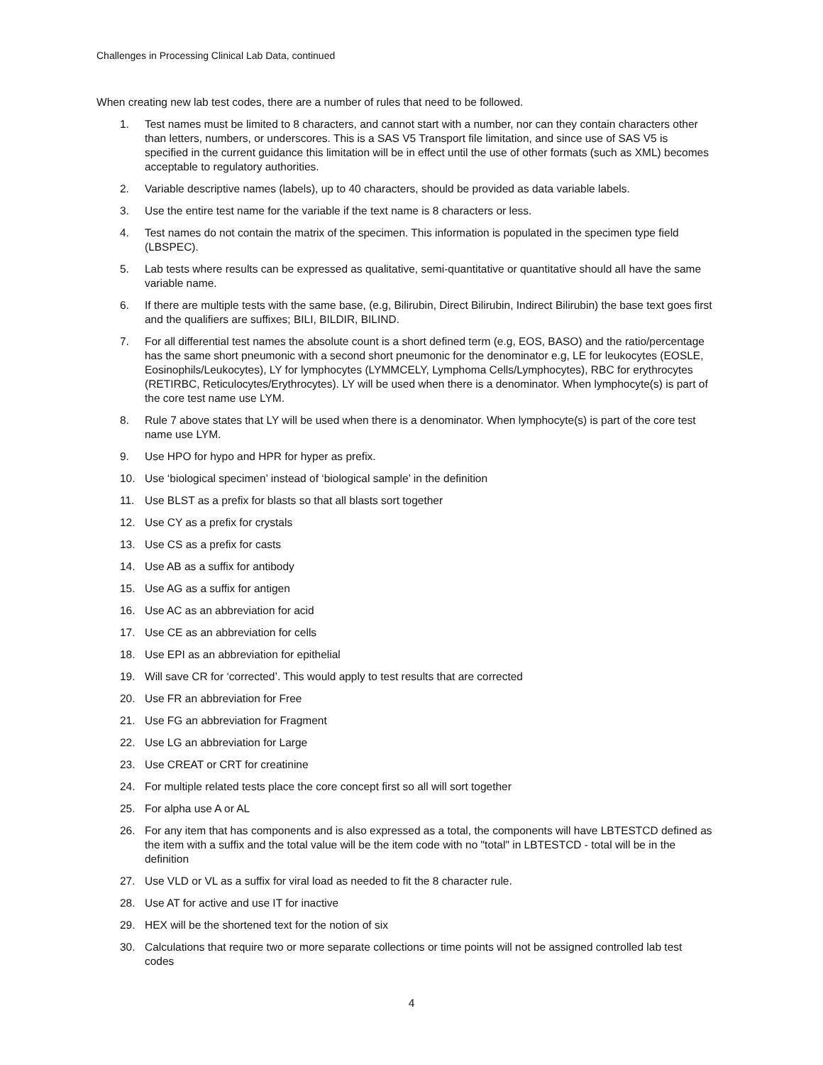Challenges in Processing Clinical Lab Data, continued
When creating new lab test codes, there are a number of rules that need to be followed.
1. Test names must be limited to 8 characters, and cannot start with a number, nor can they contain characters other than letters, numbers, or underscores. This is a SAS V5 Transport file limitation, and since use of SAS V5 is specified in the current guidance this limitation will be in effect until the use of other formats (such as XML) becomes acceptable to regulatory authorities.
2. Variable descriptive names (labels), up to 40 characters, should be provided as data variable labels.
3. Use the entire test name for the variable if the text name is 8 characters or less.
4. Test names do not contain the matrix of the specimen. This information is populated in the specimen type field (LBSPEC).
5. Lab tests where results can be expressed as qualitative, semi-quantitative or quantitative should all have the same variable name.
6. If there are multiple tests with the same base, (e.g, Bilirubin, Direct Bilirubin, Indirect Bilirubin) the base text goes first and the qualifiers are suffixes; BILI, BILDIR, BILIND.
7. For all differential test names the absolute count is a short defined term (e.g, EOS, BASO) and the ratio/percentage has the same short pneumonic with a second short pneumonic for the denominator e.g, LE for leukocytes (EOSLE, Eosinophils/Leukocytes), LY for lymphocytes (LYMMCELY, Lymphoma Cells/Lymphocytes), RBC for erythrocytes (RETIRBC, Reticulocytes/Erythrocytes). LY will be used when there is a denominator. When lymphocyte(s) is part of the core test name use LYM.
8. Rule 7 above states that LY will be used when there is a denominator. When lymphocyte(s) is part of the core test name use LYM.
9. Use HPO for hypo and HPR for hyper as prefix.
10. Use ‘biological specimen’ instead of ‘biological sample’ in the definition
11. Use BLST as a prefix for blasts so that all blasts sort together
12. Use CY as a prefix for crystals
13. Use CS as a prefix for casts
14. Use AB as a suffix for antibody
15. Use AG as a suffix for antigen
16. Use AC as an abbreviation for acid
17. Use CE as an abbreviation for cells
18. Use EPI as an abbreviation for epithelial
19. Will save CR for ‘corrected’. This would apply to test results that are corrected
20. Use FR an abbreviation for Free
21. Use FG an abbreviation for Fragment
22. Use LG an abbreviation for Large
23. Use CREAT or CRT for creatinine
24. For multiple related tests place the core concept first so all will sort together
25. For alpha use A or AL
26. For any item that has components and is also expressed as a total, the components will have LBTESTCD defined as the item with a suffix and the total value will be the item code with no "total" in LBTESTCD - total will be in the definition
27. Use VLD or VL as a suffix for viral load as needed to fit the 8 character rule.
28. Use AT for active and use IT for inactive
29. HEX will be the shortened text for the notion of six
30. Calculations that require two or more separate collections or time points will not be assigned controlled lab test codes
4